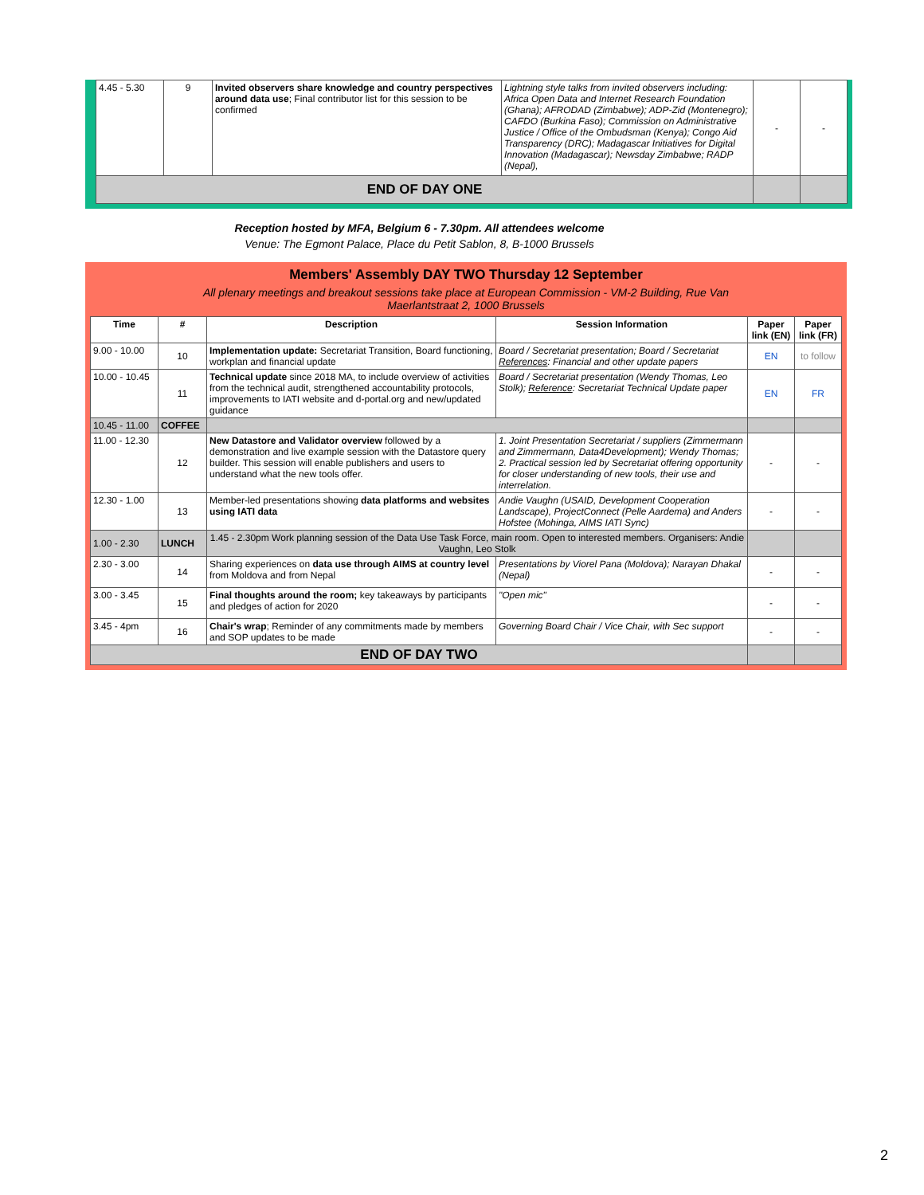| 4.45 - 5.30 | 9 | Invited observers share knowledge and country perspectives around data use ; Final contributor list for this session to be confirmed | Lightning style talks from invited observers including: Africa Open Data and Internet Research Foundation (Ghana); AFRODAD (Zimbabwe); ADP-Zid (Montenegro); CAFDO (Burkina Faso); Commission on Administrative Justice / Office of the Ombudsman (Kenya); Congo Aid Transparency (DRC); Madagascar Initiatives for Digital Innovation (Madagascar); Newsday Zimbabwe; RADP (Nepal), | - | - |
| END OF DAY ONE | | | | | |
Reception hosted by MFA, Belgium 6 - 7.30pm. All attendees welcome
Venue: The Egmont Palace, Place du Petit Sablon, 8, B-1000 Brussels
Members' Assembly DAY TWO Thursday 12 September
All plenary meetings and breakout sessions take place at European Commission - VM-2 Building, Rue Van
Maerlantstraat 2, 1000 Brussels
| Time | # | Description | Session Information | Paper link (EN) | Paper link (FR) |
| --- | --- | --- | --- | --- | --- |
| 9.00 - 10.00 | 10 | Implementation update: Secretariat Transition, Board functioning, workplan and financial update | Board / Secretariat presentation; Board / Secretariat References : Financial and other update papers | EN | to follow |
| 10.00 - 10.45 | 11 | Technical update since 2018 MA, to include overview of activities from the technical audit, strengthened accountability protocols, improvements to IATI website and d-portal.org and new/updated guidance | Board / Secretariat presentation (Wendy Thomas, Leo Stolk); Reference : Secretariat Technical Update paper | EN | FR |
| 10.45 - 11.00 | COFFEE | | | | |
| 11.00 - 12.30 | 12 | New Datastore and Validator overview followed by a demonstration and live example session with the Datastore query builder. This session will enable publishers and users to understand what the new tools offer. | 1. Joint Presentation Secretariat / suppliers (Zimmermann and Zimmermann, Data4Development); Wendy Thomas; 2. Practical session led by Secretariat offering opportunity for closer understanding of new tools, their use and interrelation. | - | - |
| 12.30 - 1.00 | 13 | Member-led presentations showing data platforms and websites using IATI data | Andie Vaughn (USAID, Development Cooperation Landscape), ProjectConnect (Pelle Aardema) and Anders Hofstee (Mohinga, AIMS IATI Sync) | - | - |
| 1.00 - 2.30 | LUNCH | 1.45 - 2.30pm Work planning session of the Data Use Task Force, main room. Open to interested members. Organisers: Andie Vaughn, Leo Stolk | | | |
| 2.30 - 3.00 | 14 | Sharing experiences on data use through AIMS at country level from Moldova and from Nepal | Presentations by Viorel Pana (Moldova); Narayan Dhakal (Nepal) | - | - |
| 3.00 - 3.45 | 15 | Final thoughts around the room; key takeaways by participants and pledges of action for 2020 | "Open mic" | - | - |
| 3.45 - 4pm | 16 | Chair's wrap ; Reminder of any commitments made by members and SOP updates to be made | Governing Board Chair / Vice Chair, with Sec support | - | - |
| END OF DAY TWO | | | | | |
2